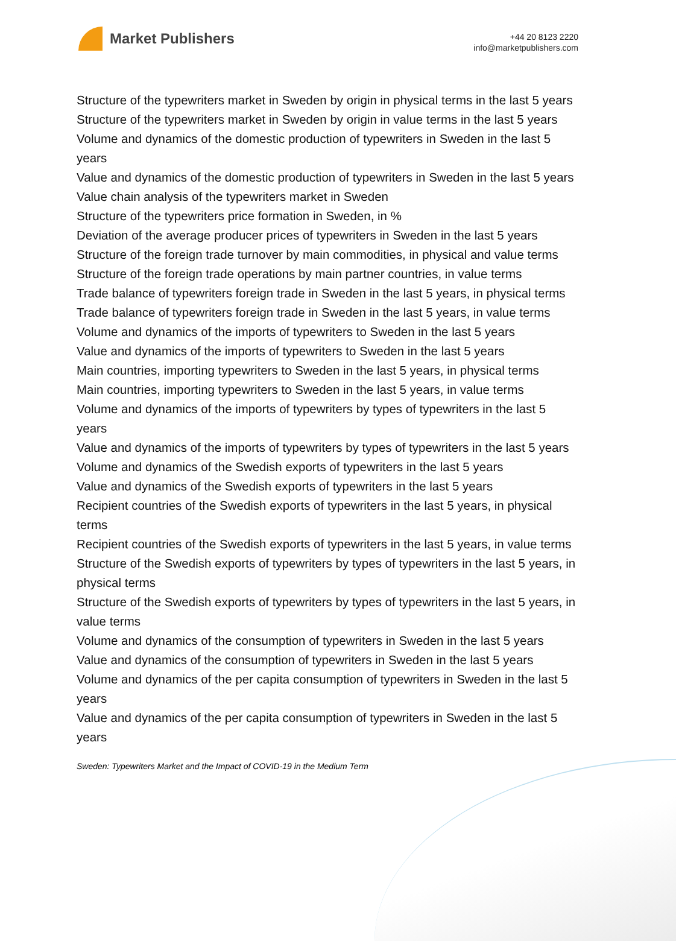Market Publishers
+44 20 8123 2220
info@marketpublishers.com
Structure of the typewriters market in Sweden by origin in physical terms in the last 5 years
Structure of the typewriters market in Sweden by origin in value terms in the last 5 years
Volume and dynamics of the domestic production of typewriters in Sweden in the last 5 years
Value and dynamics of the domestic production of typewriters in Sweden in the last 5 years
Value chain analysis of the typewriters market in Sweden
Structure of the typewriters price formation in Sweden, in %
Deviation of the average producer prices of typewriters in Sweden in the last 5 years
Structure of the foreign trade turnover by main commodities, in physical and value terms
Structure of the foreign trade operations by main partner countries, in value terms
Trade balance of typewriters foreign trade in Sweden in the last 5 years, in physical terms
Trade balance of typewriters foreign trade in Sweden in the last 5 years, in value terms
Volume and dynamics of the imports of typewriters to Sweden in the last 5 years
Value and dynamics of the imports of typewriters to Sweden in the last 5 years
Main countries, importing typewriters to Sweden in the last 5 years, in physical terms
Main countries, importing typewriters to Sweden in the last 5 years, in value terms
Volume and dynamics of the imports of typewriters by types of typewriters in the last 5 years
Value and dynamics of the imports of typewriters by types of typewriters in the last 5 years
Volume and dynamics of the Swedish exports of typewriters in the last 5 years
Value and dynamics of the Swedish exports of typewriters in the last 5 years
Recipient countries of the Swedish exports of typewriters in the last 5 years, in physical terms
Recipient countries of the Swedish exports of typewriters in the last 5 years, in value terms
Structure of the Swedish exports of typewriters by types of typewriters in the last 5 years, in physical terms
Structure of the Swedish exports of typewriters by types of typewriters in the last 5 years, in value terms
Volume and dynamics of the consumption of typewriters in Sweden in the last 5 years
Value and dynamics of the consumption of typewriters in Sweden in the last 5 years
Volume and dynamics of the per capita consumption of typewriters in Sweden in the last 5 years
Value and dynamics of the per capita consumption of typewriters in Sweden in the last 5 years
Sweden: Typewriters Market and the Impact of COVID-19 in the Medium Term